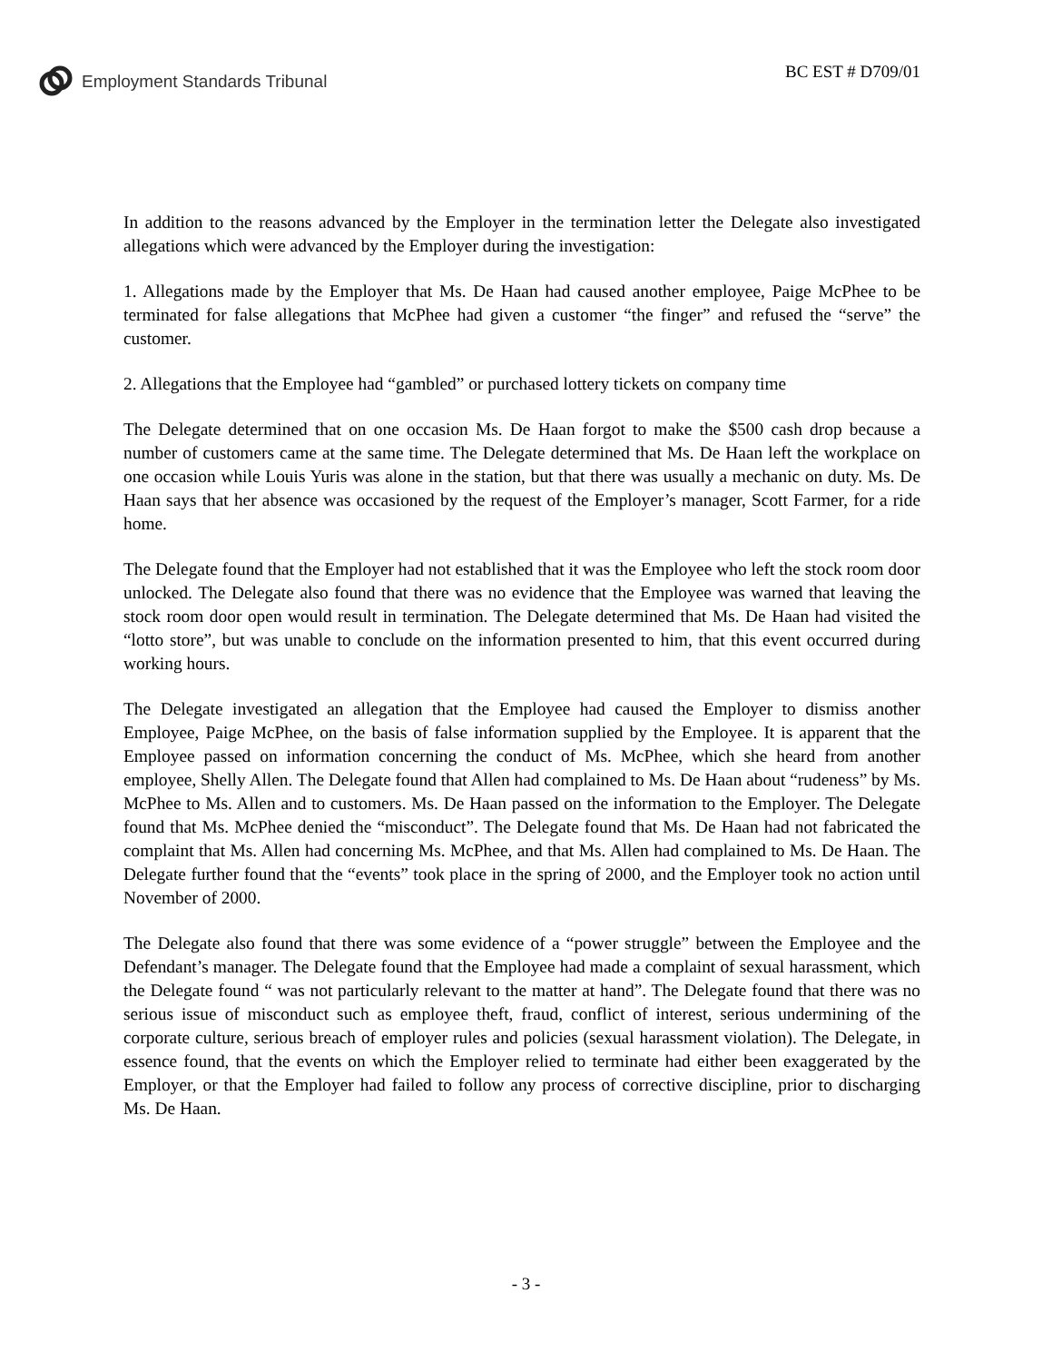Employment Standards Tribunal BC EST # D709/01
In addition to the reasons advanced by the Employer in the termination letter the Delegate also investigated allegations which were advanced by the Employer during the investigation:
1. Allegations made by the Employer that Ms. De Haan had caused another employee, Paige McPhee to be terminated for false allegations that McPhee had given a customer “the finger” and refused the “serve” the customer.
2. Allegations that the Employee had “gambled” or purchased lottery tickets on company time
The Delegate determined that on one occasion Ms. De Haan forgot to make the $500 cash drop because a number of customers came at the same time. The Delegate determined that Ms. De Haan left the workplace on one occasion while Louis Yuris was alone in the station, but that there was usually a mechanic on duty. Ms. De Haan says that her absence was occasioned by the request of the Employer’s manager, Scott Farmer, for a ride home.
The Delegate found that the Employer had not established that it was the Employee who left the stock room door unlocked. The Delegate also found that there was no evidence that the Employee was warned that leaving the stock room door open would result in termination. The Delegate determined that Ms. De Haan had visited the “lotto store”, but was unable to conclude on the information presented to him, that this event occurred during working hours.
The Delegate investigated an allegation that the Employee had caused the Employer to dismiss another Employee, Paige McPhee, on the basis of false information supplied by the Employee. It is apparent that the Employee passed on information concerning the conduct of Ms. McPhee, which she heard from another employee, Shelly Allen. The Delegate found that Allen had complained to Ms. De Haan about “rudeness” by Ms. McPhee to Ms. Allen and to customers. Ms. De Haan passed on the information to the Employer. The Delegate found that Ms. McPhee denied the “misconduct”. The Delegate found that Ms. De Haan had not fabricated the complaint that Ms. Allen had concerning Ms. McPhee, and that Ms. Allen had complained to Ms. De Haan. The Delegate further found that the “events” took place in the spring of 2000, and the Employer took no action until November of 2000.
The Delegate also found that there was some evidence of a “power struggle” between the Employee and the Defendant’s manager. The Delegate found that the Employee had made a complaint of sexual harassment, which the Delegate found “ was not particularly relevant to the matter at hand”. The Delegate found that there was no serious issue of misconduct such as employee theft, fraud, conflict of interest, serious undermining of the corporate culture, serious breach of employer rules and policies (sexual harassment violation). The Delegate, in essence found, that the events on which the Employer relied to terminate had either been exaggerated by the Employer, or that the Employer had failed to follow any process of corrective discipline, prior to discharging Ms. De Haan.
- 3 -